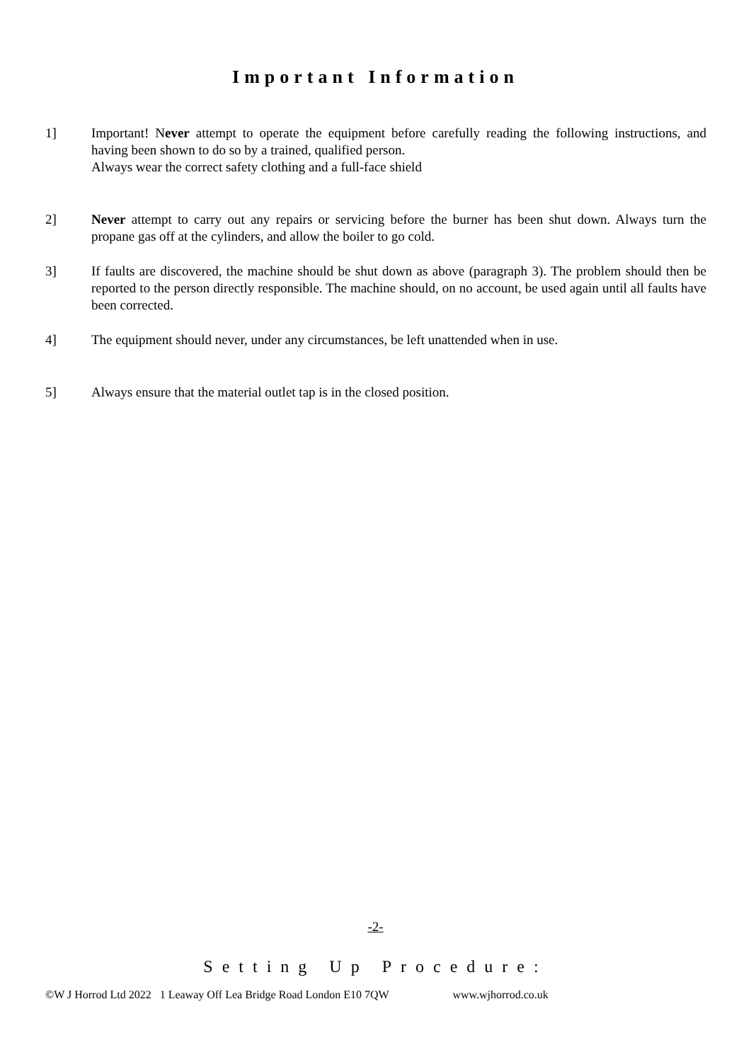Important Information
1] Important! Never attempt to operate the equipment before carefully reading the following instructions, and having been shown to do so by a trained, qualified person.
Always wear the correct safety clothing and a full-face shield
2] Never attempt to carry out any repairs or servicing before the burner has been shut down. Always turn the propane gas off at the cylinders, and allow the boiler to go cold.
3] If faults are discovered, the machine should be shut down as above (paragraph 3). The problem should then be reported to the person directly responsible. The machine should, on no account, be used again until all faults have been corrected.
4] The equipment should never, under any circumstances, be left unattended when in use.
5] Always ensure that the material outlet tap is in the closed position.
-2-
Setting Up Procedure:
©W J Horrod Ltd 2022 1 Leaway Off Lea Bridge Road London E10 7QW www.wjhorrod.co.uk